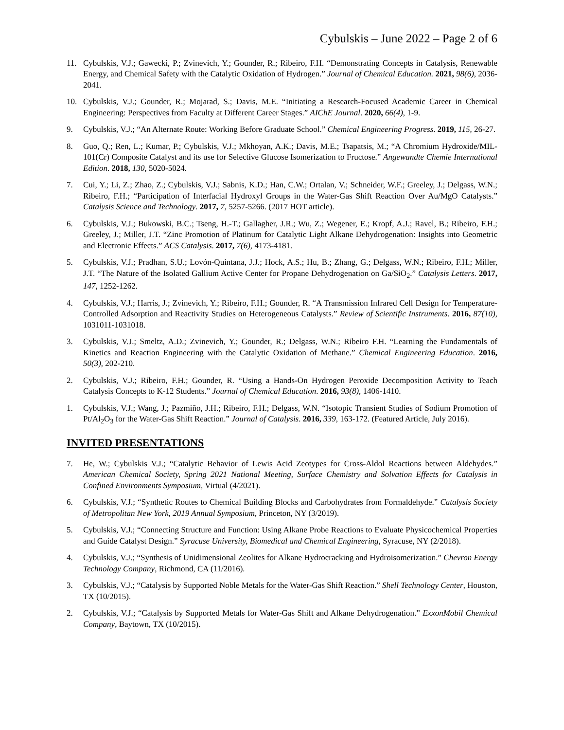Cybulskis – June 2022 – Page 2 of 6
11. Cybulskis, V.J.; Gawecki, P.; Zvinevich, Y.; Gounder, R.; Ribeiro, F.H. “Demonstrating Concepts in Catalysis, Renewable Energy, and Chemical Safety with the Catalytic Oxidation of Hydrogen.” Journal of Chemical Education. 2021, 98(6), 2036-2041.
10. Cybulskis, V.J.; Gounder, R.; Mojarad, S.; Davis, M.E. “Initiating a Research-Focused Academic Career in Chemical Engineering: Perspectives from Faculty at Different Career Stages.” AIChE Journal. 2020, 66(4), 1-9.
9. Cybulskis, V.J.; “An Alternate Route: Working Before Graduate School.” Chemical Engineering Progress. 2019, 115, 26-27.
8. Guo, Q.; Ren, L.; Kumar, P.; Cybulskis, V.J.; Mkhoyan, A.K.; Davis, M.E.; Tsapatsis, M.; “A Chromium Hydroxide/MIL-101(Cr) Composite Catalyst and its use for Selective Glucose Isomerization to Fructose.” Angewandte Chemie International Edition. 2018, 130, 5020-5024.
7. Cui, Y.; Li, Z.; Zhao, Z.; Cybulskis, V.J.; Sabnis, K.D.; Han, C.W.; Ortalan, V.; Schneider, W.F.; Greeley, J.; Delgass, W.N.; Ribeiro, F.H.; “Participation of Interfacial Hydroxyl Groups in the Water-Gas Shift Reaction Over Au/MgO Catalysts.” Catalysis Science and Technology. 2017, 7, 5257-5266. (2017 HOT article).
6. Cybulskis, V.J.; Bukowski, B.C.; Tseng, H.-T.; Gallagher, J.R.; Wu, Z.; Wegener, E.; Kropf, A.J.; Ravel, B.; Ribeiro, F.H.; Greeley, J.; Miller, J.T. “Zinc Promotion of Platinum for Catalytic Light Alkane Dehydrogenation: Insights into Geometric and Electronic Effects.” ACS Catalysis. 2017, 7(6), 4173-4181.
5. Cybulskis, V.J.; Pradhan, S.U.; Lovón-Quintana, J.J.; Hock, A.S.; Hu, B.; Zhang, G.; Delgass, W.N.; Ribeiro, F.H.; Miller, J.T. “The Nature of the Isolated Gallium Active Center for Propane Dehydrogenation on Ga/SiO<sub>2</sub>.” Catalysis Letters. 2017, 147, 1252-1262.
4. Cybulskis, V.J.; Harris, J.; Zvinevich, Y.; Ribeiro, F.H.; Gounder, R. “A Transmission Infrared Cell Design for Temperature-Controlled Adsorption and Reactivity Studies on Heterogeneous Catalysts.” Review of Scientific Instruments. 2016, 87(10), 1031011-1031018.
3. Cybulskis, V.J.; Smeltz, A.D.; Zvinevich, Y.; Gounder, R.; Delgass, W.N.; Ribeiro F.H. “Learning the Fundamentals of Kinetics and Reaction Engineering with the Catalytic Oxidation of Methane.” Chemical Engineering Education. 2016, 50(3), 202-210.
2. Cybulskis, V.J.; Ribeiro, F.H.; Gounder, R. “Using a Hands-On Hydrogen Peroxide Decomposition Activity to Teach Catalysis Concepts to K-12 Students.” Journal of Chemical Education. 2016, 93(8), 1406-1410.
1. Cybulskis, V.J.; Wang, J.; Pazmiño, J.H.; Ribeiro, F.H.; Delgass, W.N. “Isotopic Transient Studies of Sodium Promotion of Pt/Al<sub>2</sub>O<sub>3</sub> for the Water-Gas Shift Reaction.” Journal of Catalysis. 2016, 339, 163-172. (Featured Article, July 2016).
INVITED PRESENTATIONS
7. He, W.; Cybulskis V.J.; “Catalytic Behavior of Lewis Acid Zeotypes for Cross-Aldol Reactions between Aldehydes.” American Chemical Society, Spring 2021 National Meeting, Surface Chemistry and Solvation Effects for Catalysis in Confined Environments Symposium, Virtual (4/2021).
6. Cybulskis, V.J.; “Synthetic Routes to Chemical Building Blocks and Carbohydrates from Formaldehyde.” Catalysis Society of Metropolitan New York, 2019 Annual Symposium, Princeton, NY (3/2019).
5. Cybulskis, V.J.; “Connecting Structure and Function: Using Alkane Probe Reactions to Evaluate Physicochemical Properties and Guide Catalyst Design.” Syracuse University, Biomedical and Chemical Engineering, Syracuse, NY (2/2018).
4. Cybulskis, V.J.; “Synthesis of Unidimensional Zeolites for Alkane Hydrocracking and Hydroisomerization.” Chevron Energy Technology Company, Richmond, CA (11/2016).
3. Cybulskis, V.J.; “Catalysis by Supported Noble Metals for the Water-Gas Shift Reaction.” Shell Technology Center, Houston, TX (10/2015).
2. Cybulskis, V.J.; “Catalysis by Supported Metals for Water-Gas Shift and Alkane Dehydrogenation.” ExxonMobil Chemical Company, Baytown, TX (10/2015).